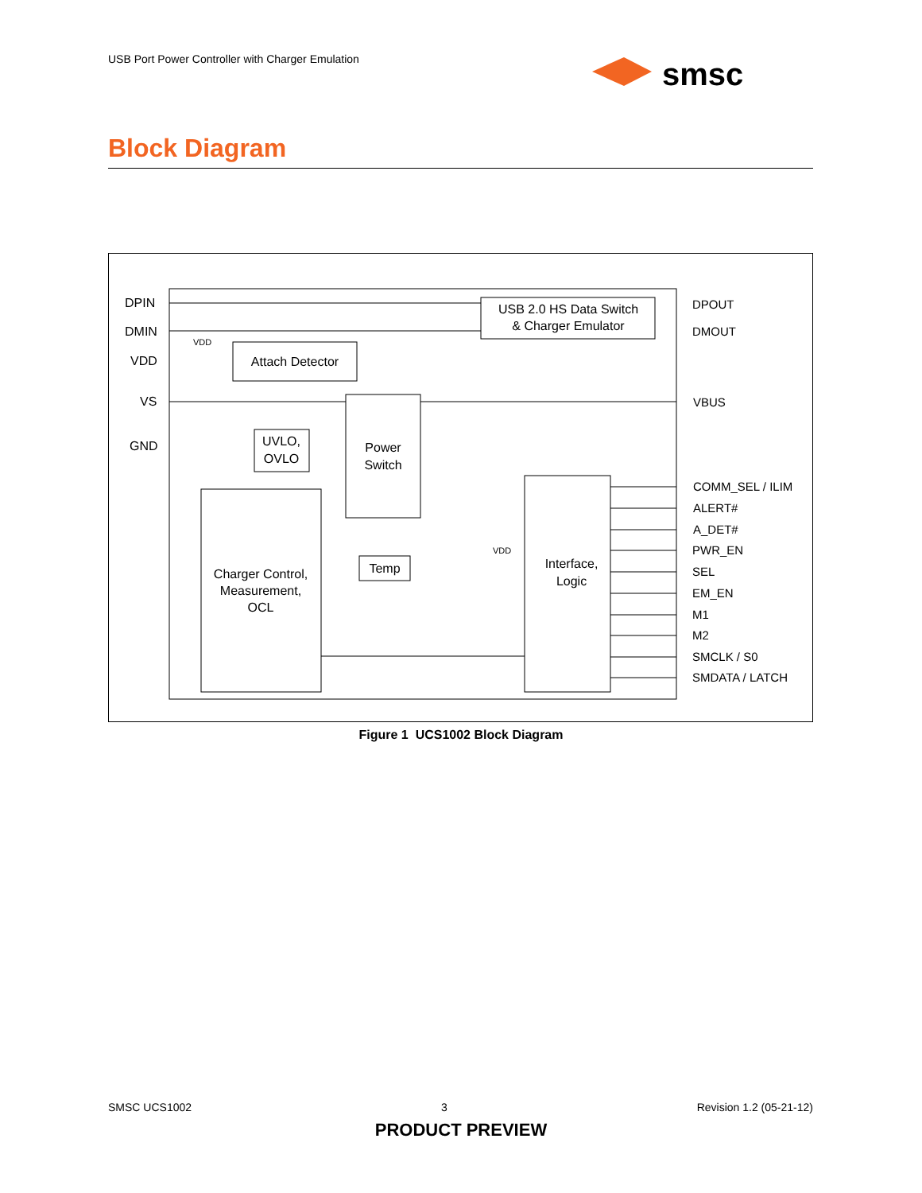USB Port Power Controller with Charger Emulation
smsc
Block Diagram
DPIN
DMIN
VDD
VS
GND
USB 2.0 HS Data Switch
& Charger Emulator
Attach Detector
VDD
UVLO,
OVLO
Power
Switch
Charger Control,
Measurement,
OCL
Temp
Interface,
Logic
VDD
DPOUT
DMOUT
VBUS
COMM_SEL / ILIM
ALERT#
A_DET#
PWR_EN
SEL
EM_EN
M1
M2
SMCLK / S0
SMDATA / LATCH
Figure 1 UCS1002 Block Diagram
SMSC UCS1002 3 Revision 1.2 (05-21-12)
PRODUCT PREVIEW